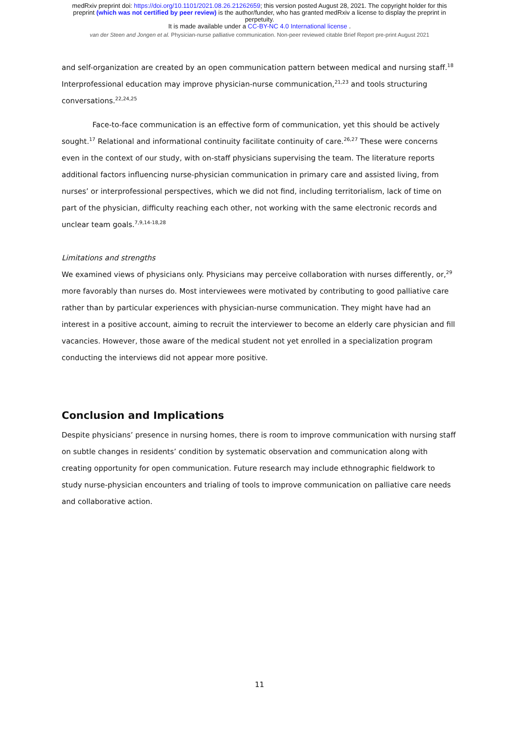medRxiv preprint doi: https://doi.org/10.1101/2021.08.26.21262659; this version posted August 28, 2021. The copyright holder for this
preprint (which was not certified by peer review) is the author/funder, who has granted medRxiv a license to display the preprint in
perpetuity.
It is made available under a CC-BY-NC 4.0 International license .
van der Steen and Jongen et al. Physician-nurse palliative communication. Non-peer reviewed citable Brief Report pre-print August 2021
and self-organization are created by an open communication pattern between medical and nursing staff.<sup>18</sup> Interprofessional education may improve physician-nurse communication,<sup>21,23</sup> and tools structuring conversations.<sup>22,24,25</sup>
Face-to-face communication is an effective form of communication, yet this should be actively sought.<sup>17</sup> Relational and informational continuity facilitate continuity of care.<sup>26,27</sup> These were concerns even in the context of our study, with on-staff physicians supervising the team. The literature reports additional factors influencing nurse-physician communication in primary care and assisted living, from nurses’ or interprofessional perspectives, which we did not find, including territorialism, lack of time on part of the physician, difficulty reaching each other, not working with the same electronic records and unclear team goals.<sup>7,9,14-18,28</sup>
Limitations and strengths
We examined views of physicians only. Physicians may perceive collaboration with nurses differently, or,<sup>29</sup> more favorably than nurses do. Most interviewees were motivated by contributing to good palliative care rather than by particular experiences with physician-nurse communication. They might have had an interest in a positive account, aiming to recruit the interviewer to become an elderly care physician and fill vacancies. However, those aware of the medical student not yet enrolled in a specialization program conducting the interviews did not appear more positive.
Conclusion and Implications
Despite physicians’ presence in nursing homes, there is room to improve communication with nursing staff on subtle changes in residents’ condition by systematic observation and communication along with creating opportunity for open communication. Future research may include ethnographic fieldwork to study nurse-physician encounters and trialing of tools to improve communication on palliative care needs and collaborative action.
11